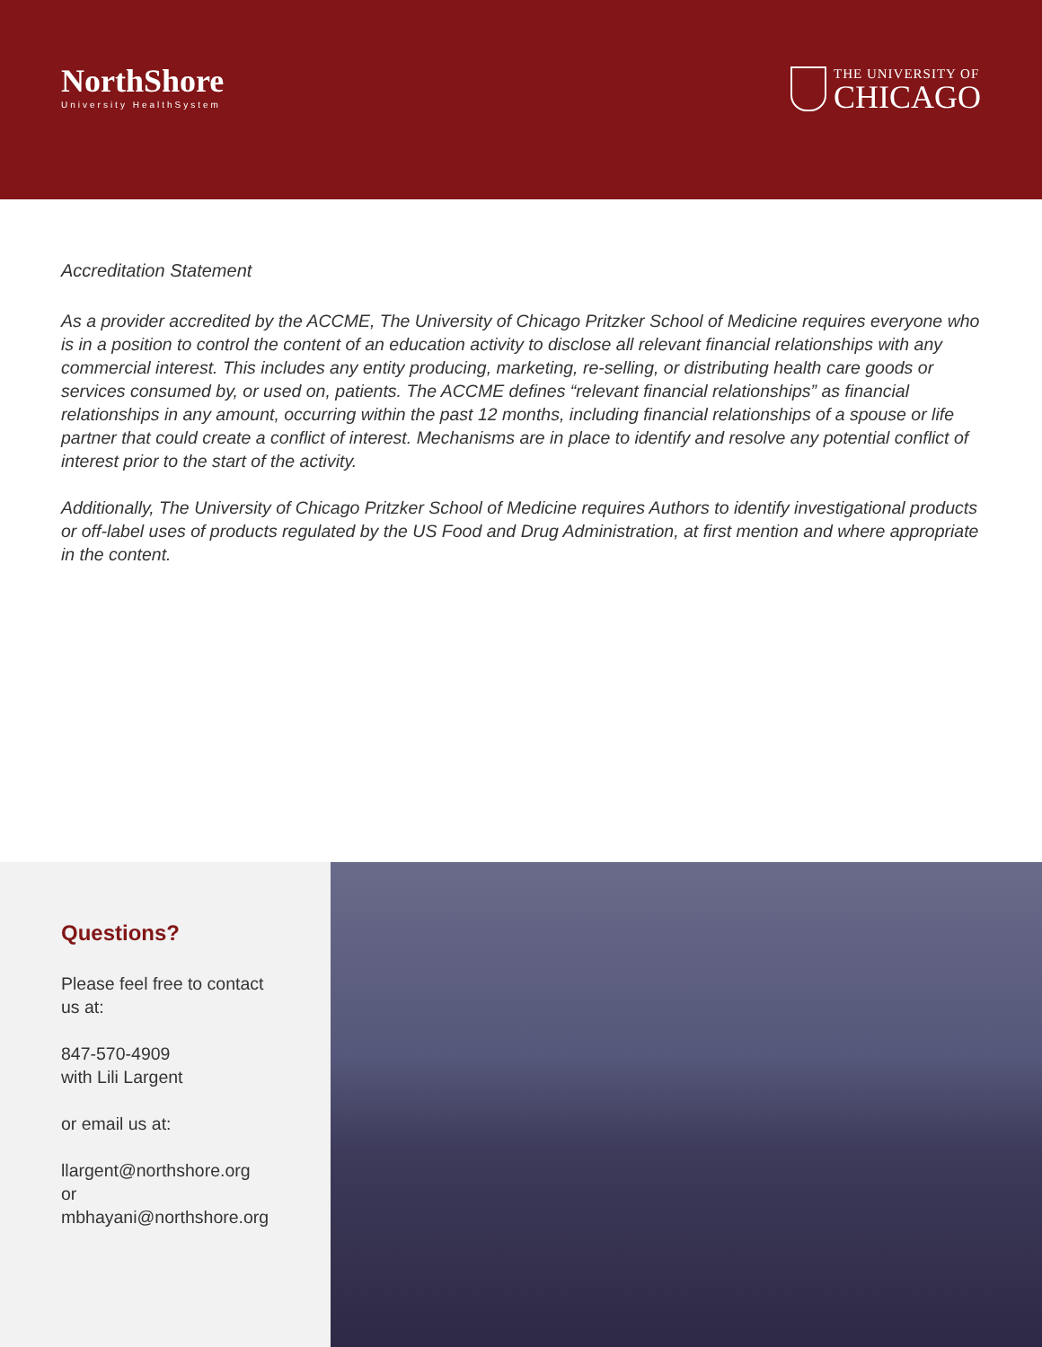NorthShore
University HealthSystem
THE UNIVERSITY OF
CHICAGO
Accreditation Statement
As a provider accredited by the ACCME, The University of Chicago Pritzker School of Medicine requires everyone who is in a position to control the content of an education activity to disclose all relevant financial relationships with any commercial interest. This includes any entity producing, marketing, re-selling, or distributing health care goods or services consumed by, or used on, patients. The ACCME defines “relevant financial relationships” as financial relationships in any amount, occurring within the past 12 months, including financial relationships of a spouse or life partner that could create a conflict of interest. Mechanisms are in place to identify and resolve any potential conflict of interest prior to the start of the activity.
Additionally, The University of Chicago Pritzker School of Medicine requires Authors to identify investigational products or off-label uses of products regulated by the US Food and Drug Administration, at first mention and where appropriate in the content.
Questions?
Please feel free to contact
us at:
847-570-4909
with Lili Largent
or email us at:
llargent@northshore.org
or
mbhayani@northshore.org